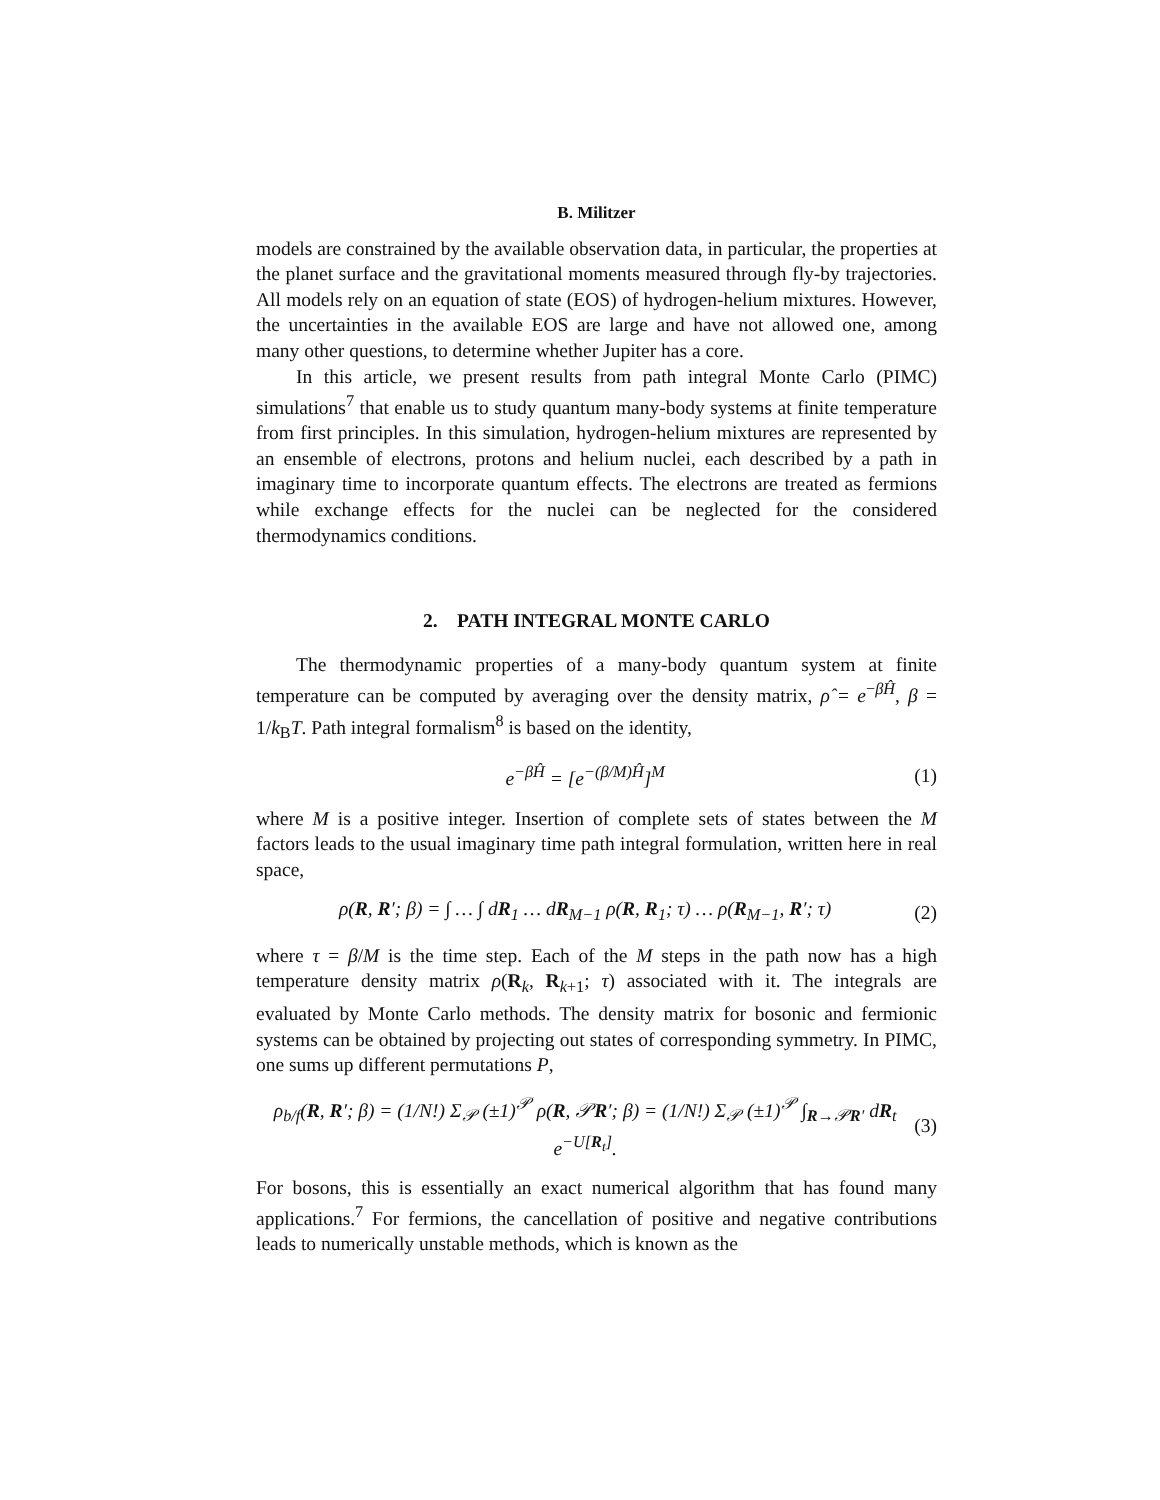B. Militzer
models are constrained by the available observation data, in particular, the properties at the planet surface and the gravitational moments measured through fly-by trajectories. All models rely on an equation of state (EOS) of hydrogen-helium mixtures. However, the uncertainties in the available EOS are large and have not allowed one, among many other questions, to determine whether Jupiter has a core.
In this article, we present results from path integral Monte Carlo (PIMC) simulations<sup>7</sup> that enable us to study quantum many-body systems at finite temperature from first principles. In this simulation, hydrogen-helium mixtures are represented by an ensemble of electrons, protons and helium nuclei, each described by a path in imaginary time to incorporate quantum effects. The electrons are treated as fermions while exchange effects for the nuclei can be neglected for the considered thermodynamics conditions.
2. PATH INTEGRAL MONTE CARLO
The thermodynamic properties of a many-body quantum system at finite temperature can be computed by averaging over the density matrix, ρ̂ = e<sup>−βĤ</sup>, β = 1/k<sub>B</sub>T. Path integral formalism<sup>8</sup> is based on the identity,
e<sup>−βĤ</sup> = [e<sup>−(β/M)Ĥ</sup>]<sup>M</sup> (1)
where M is a positive integer. Insertion of complete sets of states between the M factors leads to the usual imaginary time path integral formulation, written here in real space,
ρ(R, R′; β) = ∫ … ∫ dR<sub>1</sub> … dR<sub>M−1</sub> ρ(R, R<sub>1</sub>; τ) … ρ(R<sub>M−1</sub>, R′; τ) (2)
where τ = β/M is the time step. Each of the M steps in the path now has a high temperature density matrix ρ(R<sub>k</sub>, R<sub>k+1</sub>; τ) associated with it. The integrals are evaluated by Monte Carlo methods. The density matrix for bosonic and fermionic systems can be obtained by projecting out states of corresponding symmetry. In PIMC, one sums up different permutations P,
ρ<sub>b/f</sub>(R, R′; β) = (1/N!) Σ<sub>𝒫</sub> (±1)<sup>𝒫</sup> ρ(R, 𝒫R′; β) = (1/N!) Σ<sub>𝒫</sub> (±1)<sup>𝒫</sup> ∫<sub>R→𝒫R′</sub> dR<sub>t</sub> e<sup>−U[R<sub>t</sub>]</sup>. (3)
For bosons, this is essentially an exact numerical algorithm that has found many applications.<sup>7</sup> For fermions, the cancellation of positive and negative contributions leads to numerically unstable methods, which is known as the